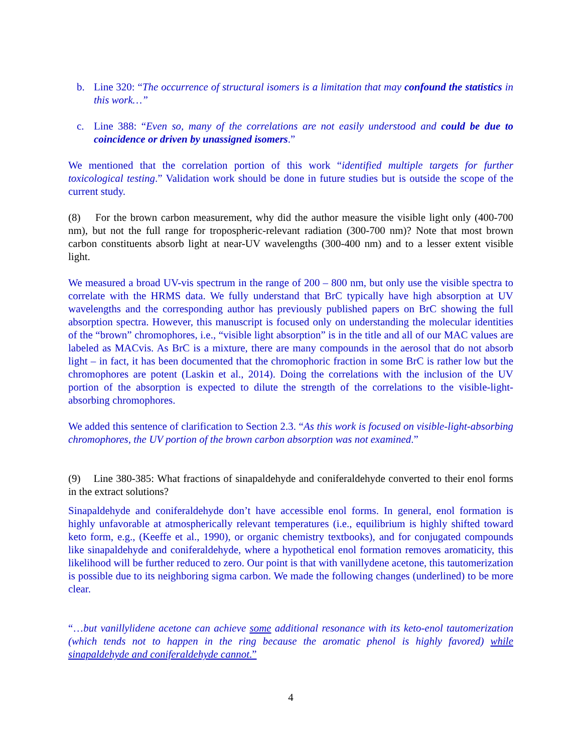b. Line 320: “The occurrence of structural isomers is a limitation that may confound the statistics in this work…”
c. Line 388: “Even so, many of the correlations are not easily understood and could be due to coincidence or driven by unassigned isomers.”
We mentioned that the correlation portion of this work “identified multiple targets for further toxicological testing.” Validation work should be done in future studies but is outside the scope of the current study.
(8) For the brown carbon measurement, why did the author measure the visible light only (400-700 nm), but not the full range for tropospheric-relevant radiation (300-700 nm)? Note that most brown carbon constituents absorb light at near-UV wavelengths (300-400 nm) and to a lesser extent visible light.
We measured a broad UV-vis spectrum in the range of 200 – 800 nm, but only use the visible spectra to correlate with the HRMS data. We fully understand that BrC typically have high absorption at UV wavelengths and the corresponding author has previously published papers on BrC showing the full absorption spectra. However, this manuscript is focused only on understanding the molecular identities of the “brown” chromophores, i.e., “visible light absorption” is in the title and all of our MAC values are labeled as MACvis. As BrC is a mixture, there are many compounds in the aerosol that do not absorb light – in fact, it has been documented that the chromophoric fraction in some BrC is rather low but the chromophores are potent (Laskin et al., 2014). Doing the correlations with the inclusion of the UV portion of the absorption is expected to dilute the strength of the correlations to the visible-light-absorbing chromophores.
We added this sentence of clarification to Section 2.3. “As this work is focused on visible-light-absorbing chromophores, the UV portion of the brown carbon absorption was not examined.”
(9) Line 380-385: What fractions of sinapaldehyde and coniferaldehyde converted to their enol forms in the extract solutions?
Sinapaldehyde and coniferaldehyde don’t have accessible enol forms. In general, enol formation is highly unfavorable at atmospherically relevant temperatures (i.e., equilibrium is highly shifted toward keto form, e.g., (Keeffe et al., 1990), or organic chemistry textbooks), and for conjugated compounds like sinapaldehyde and coniferaldehyde, where a hypothetical enol formation removes aromaticity, this likelihood will be further reduced to zero. Our point is that with vanillydene acetone, this tautomerization is possible due to its neighboring sigma carbon. We made the following changes (underlined) to be more clear.
“…but vanillylidene acetone can achieve some additional resonance with its keto-enol tautomerization (which tends not to happen in the ring because the aromatic phenol is highly favored) while sinapaldehyde and coniferaldehyde cannot.”
4